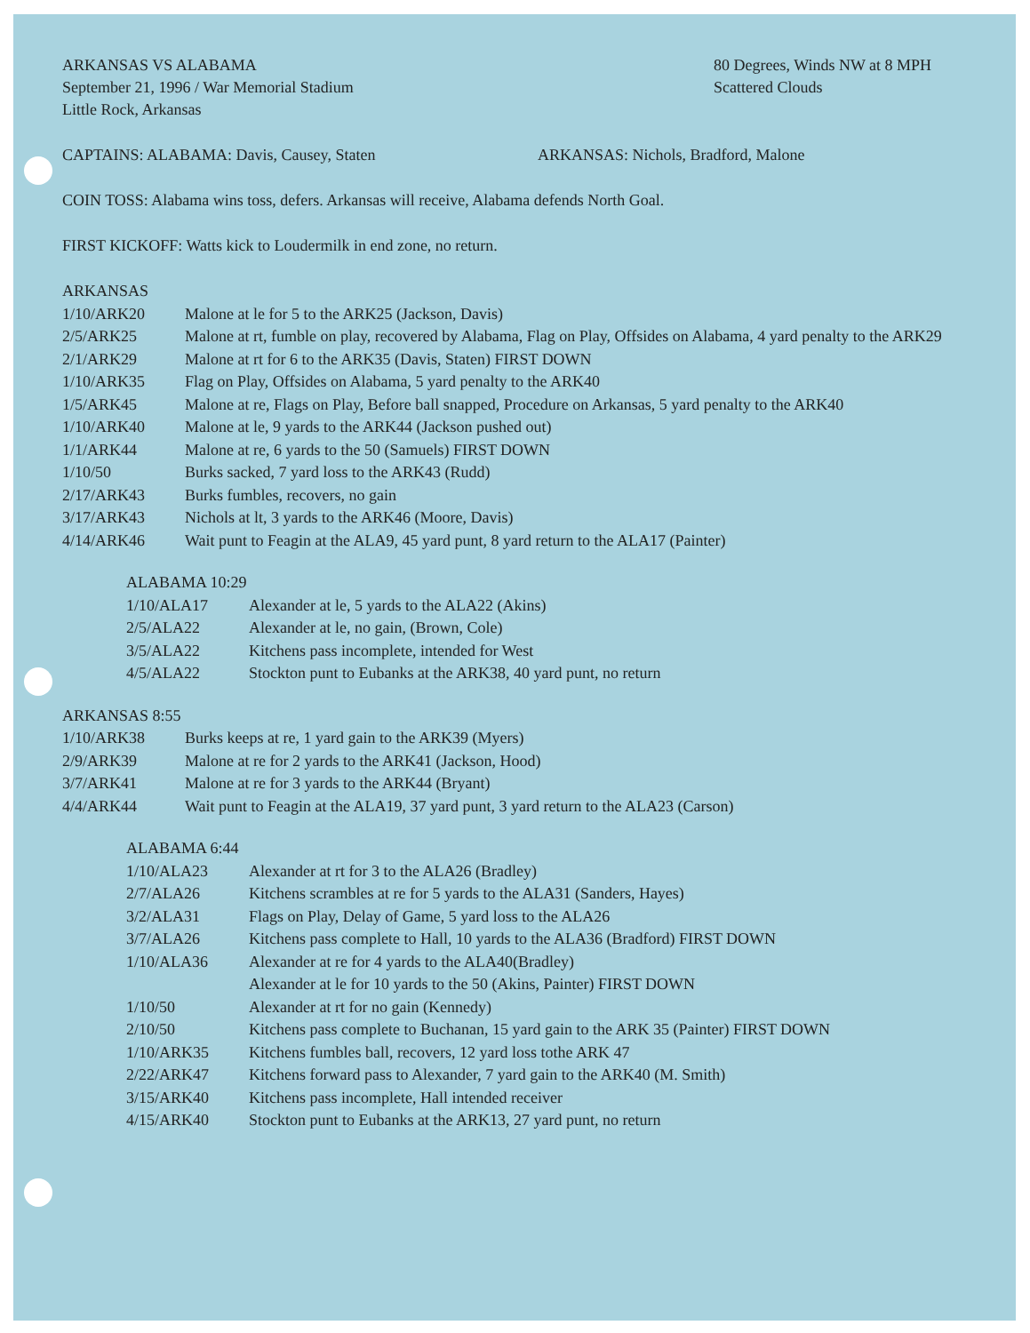ARKANSAS VS ALABAMA
September 21, 1996 / War Memorial Stadium
Little Rock, Arkansas
80 Degrees, Winds NW at 8 MPH
Scattered Clouds
CAPTAINS: ALABAMA: Davis, Causey, Staten ARKANSAS: Nichols, Bradford, Malone
COIN TOSS: Alabama wins toss, defers. Arkansas will receive, Alabama defends North Goal.
FIRST KICKOFF: Watts kick to Loudermilk in end zone, no return.
| ARKANSAS | |
| 1/10/ARK20 | Malone at le for 5 to the ARK25 (Jackson, Davis) |
| 2/5/ARK25 | Malone at rt, fumble on play, recovered by Alabama, Flag on Play, Offsides on Alabama, 4 yard penalty to the ARK29 |
| 2/1/ARK29 | Malone at rt for 6 to the ARK35 (Davis, Staten) FIRST DOWN |
| 1/10/ARK35 | Flag on Play, Offsides on Alabama, 5 yard penalty to the ARK40 |
| 1/5/ARK45 | Malone at re, Flags on Play, Before ball snapped, Procedure on Arkansas, 5 yard penalty to the ARK40 |
| 1/10/ARK40 | Malone at le, 9 yards to the ARK44 (Jackson pushed out) |
| 1/1/ARK44 | Malone at re, 6 yards to the 50 (Samuels) FIRST DOWN |
| 1/10/50 | Burks sacked, 7 yard loss to the ARK43 (Rudd) |
| 2/17/ARK43 | Burks fumbles, recovers, no gain |
| 3/17/ARK43 | Nichols at lt, 3 yards to the ARK46 (Moore, Davis) |
| 4/14/ARK46 | Wait punt to Feagin at the ALA9, 45 yard punt, 8 yard return to the ALA17 (Painter) |
| ALABAMA 10:29 | |
| 1/10/ALA17 | Alexander at le, 5 yards to the ALA22 (Akins) |
| 2/5/ALA22 | Alexander at le, no gain, (Brown, Cole) |
| 3/5/ALA22 | Kitchens pass incomplete, intended for West |
| 4/5/ALA22 | Stockton punt to Eubanks at the ARK38, 40 yard punt, no return |
| ARKANSAS 8:55 | |
| 1/10/ARK38 | Burks keeps at re, 1 yard gain to the ARK39 (Myers) |
| 2/9/ARK39 | Malone at re for 2 yards to the ARK41 (Jackson, Hood) |
| 3/7/ARK41 | Malone at re for 3 yards to the ARK44 (Bryant) |
| 4/4/ARK44 | Wait punt to Feagin at the ALA19, 37 yard punt, 3 yard return to the ALA23 (Carson) |
| ALABAMA 6:44 | |
| 1/10/ALA23 | Alexander at rt for 3 to the ALA26 (Bradley) |
| 2/7/ALA26 | Kitchens scrambles at re for 5 yards to the ALA31 (Sanders, Hayes) |
| 3/2/ALA31 | Flags on Play, Delay of Game, 5 yard loss to the ALA26 |
| 3/7/ALA26 | Kitchens pass complete to Hall, 10 yards to the ALA36 (Bradford) FIRST DOWN |
| 1/10/ALA36 | Alexander at re for 4 yards to the ALA40(Bradley) |
| | Alexander at le for 10 yards to the 50 (Akins, Painter) FIRST DOWN |
| 1/10/50 | Alexander at rt for no gain (Kennedy) |
| 2/10/50 | Kitchens pass complete to Buchanan, 15 yard gain to the ARK 35 (Painter) FIRST DOWN |
| 1/10/ARK35 | Kitchens fumbles ball, recovers, 12 yard loss tothe ARK 47 |
| 2/22/ARK47 | Kitchens forward pass to Alexander, 7 yard gain to the ARK40 (M. Smith) |
| 3/15/ARK40 | Kitchens pass incomplete, Hall intended receiver |
| 4/15/ARK40 | Stockton punt to Eubanks at the ARK13, 27 yard punt, no return |